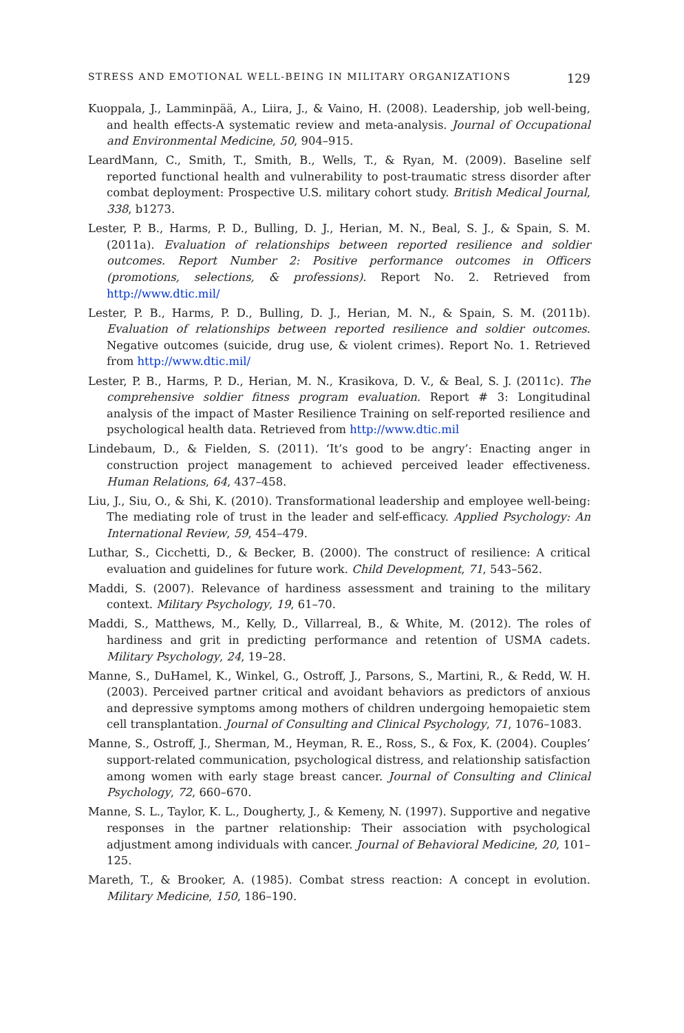STRESS AND EMOTIONAL WELL-BEING IN MILITARY ORGANIZATIONS 129
Kuoppala, J., Lamminpää, A., Liira, J., & Vaino, H. (2008). Leadership, job well-being, and health effects-A systematic review and meta-analysis. Journal of Occupational and Environmental Medicine, 50, 904–915.
LeardMann, C., Smith, T., Smith, B., Wells, T., & Ryan, M. (2009). Baseline self reported functional health and vulnerability to post-traumatic stress disorder after combat deployment: Prospective U.S. military cohort study. British Medical Journal, 338, b1273.
Lester, P. B., Harms, P. D., Bulling, D. J., Herian, M. N., Beal, S. J., & Spain, S. M. (2011a). Evaluation of relationships between reported resilience and soldier outcomes. Report Number 2: Positive performance outcomes in Officers (promotions, selections, & professions). Report No. 2. Retrieved from http://www.dtic.mil/
Lester, P. B., Harms, P. D., Bulling, D. J., Herian, M. N., & Spain, S. M. (2011b). Evaluation of relationships between reported resilience and soldier outcomes. Negative outcomes (suicide, drug use, & violent crimes). Report No. 1. Retrieved from http://www.dtic.mil/
Lester, P. B., Harms, P. D., Herian, M. N., Krasikova, D. V., & Beal, S. J. (2011c). The comprehensive soldier fitness program evaluation. Report # 3: Longitudinal analysis of the impact of Master Resilience Training on self-reported resilience and psychological health data. Retrieved from http://www.dtic.mil
Lindebaum, D., & Fielden, S. (2011). ‘It’s good to be angry’: Enacting anger in construction project management to achieved perceived leader effectiveness. Human Relations, 64, 437–458.
Liu, J., Siu, O., & Shi, K. (2010). Transformational leadership and employee well-being: The mediating role of trust in the leader and self-efficacy. Applied Psychology: An International Review, 59, 454–479.
Luthar, S., Cicchetti, D., & Becker, B. (2000). The construct of resilience: A critical evaluation and guidelines for future work. Child Development, 71, 543–562.
Maddi, S. (2007). Relevance of hardiness assessment and training to the military context. Military Psychology, 19, 61–70.
Maddi, S., Matthews, M., Kelly, D., Villarreal, B., & White, M. (2012). The roles of hardiness and grit in predicting performance and retention of USMA cadets. Military Psychology, 24, 19–28.
Manne, S., DuHamel, K., Winkel, G., Ostroff, J., Parsons, S., Martini, R., & Redd, W. H. (2003). Perceived partner critical and avoidant behaviors as predictors of anxious and depressive symptoms among mothers of children undergoing hemopaietic stem cell transplantation. Journal of Consulting and Clinical Psychology, 71, 1076–1083.
Manne, S., Ostroff, J., Sherman, M., Heyman, R. E., Ross, S., & Fox, K. (2004). Couples’ support-related communication, psychological distress, and relationship satisfaction among women with early stage breast cancer. Journal of Consulting and Clinical Psychology, 72, 660–670.
Manne, S. L., Taylor, K. L., Dougherty, J., & Kemeny, N. (1997). Supportive and negative responses in the partner relationship: Their association with psychological adjustment among individuals with cancer. Journal of Behavioral Medicine, 20, 101–125.
Mareth, T., & Brooker, A. (1985). Combat stress reaction: A concept in evolution. Military Medicine, 150, 186–190.